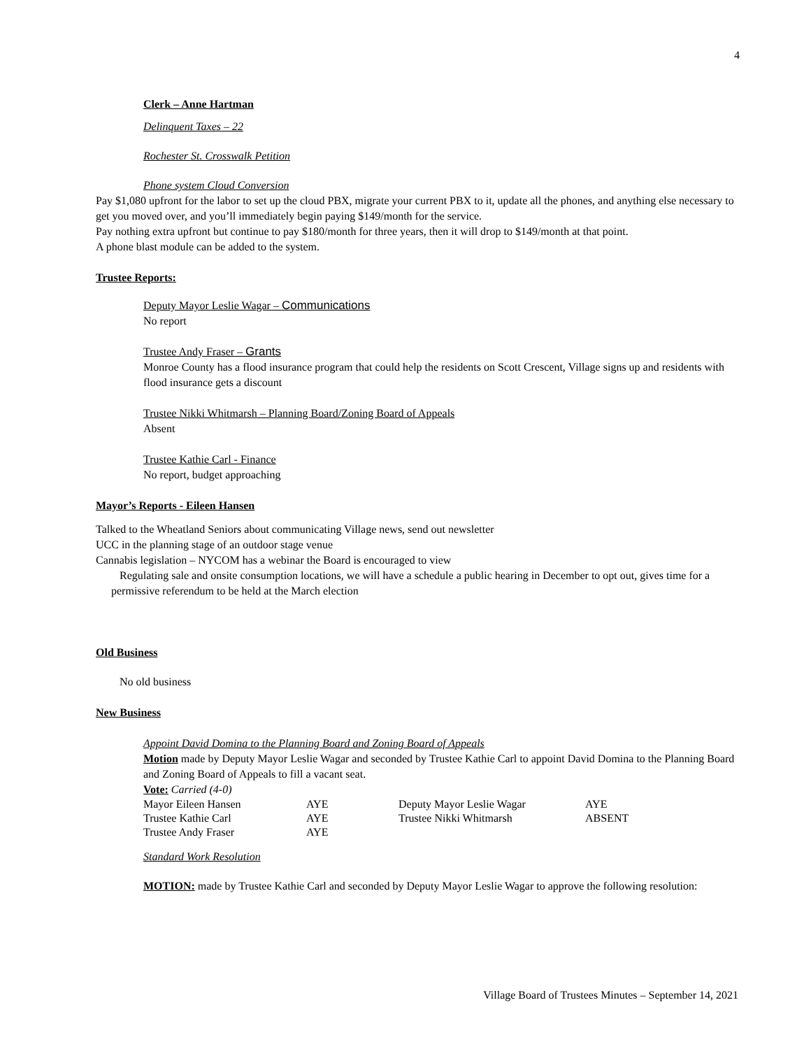4
Clerk – Anne Hartman
Delinquent Taxes – 22
Rochester St. Crosswalk Petition
Phone system Cloud Conversion
Pay $1,080 upfront for the labor to set up the cloud PBX, migrate your current PBX to it, update all the phones, and anything else necessary to get you moved over, and you’ll immediately begin paying $149/month for the service.
Pay nothing extra upfront but continue to pay $180/month for three years, then it will drop to $149/month at that point.
A phone blast module can be added to the system.
Trustee Reports:
Deputy Mayor Leslie Wagar – Communications
No report
Trustee Andy Fraser – Grants
Monroe County has a flood insurance program that could help the residents on Scott Crescent, Village signs up and residents with flood insurance gets a discount
Trustee Nikki Whitmarsh – Planning Board/Zoning Board of Appeals
Absent
Trustee Kathie Carl - Finance
No report, budget approaching
Mayor’s Reports - Eileen Hansen
Talked to the Wheatland Seniors about communicating Village news, send out newsletter
UCC in the planning stage of an outdoor stage venue
Cannabis legislation – NYCOM has a webinar the Board is encouraged to view
Regulating sale and onsite consumption locations, we will have a schedule a public hearing in December to opt out, gives time for a permissive referendum to be held at the March election
Old Business
No old business
New Business
Appoint David Domina to the Planning Board and Zoning Board of Appeals
Motion made by Deputy Mayor Leslie Wagar and seconded by Trustee Kathie Carl to appoint David Domina to the Planning Board and Zoning Board of Appeals to fill a vacant seat.
Vote: Carried (4-0)
| Mayor Eileen Hansen | AYE | Deputy Mayor Leslie Wagar | AYE |
| Trustee Kathie Carl | AYE | Trustee Nikki Whitmarsh | ABSENT |
| Trustee Andy Fraser | AYE | | |
Standard Work Resolution
MOTION: made by Trustee Kathie Carl and seconded by Deputy Mayor Leslie Wagar to approve the following resolution:
Village Board of Trustees Minutes – September 14, 2021